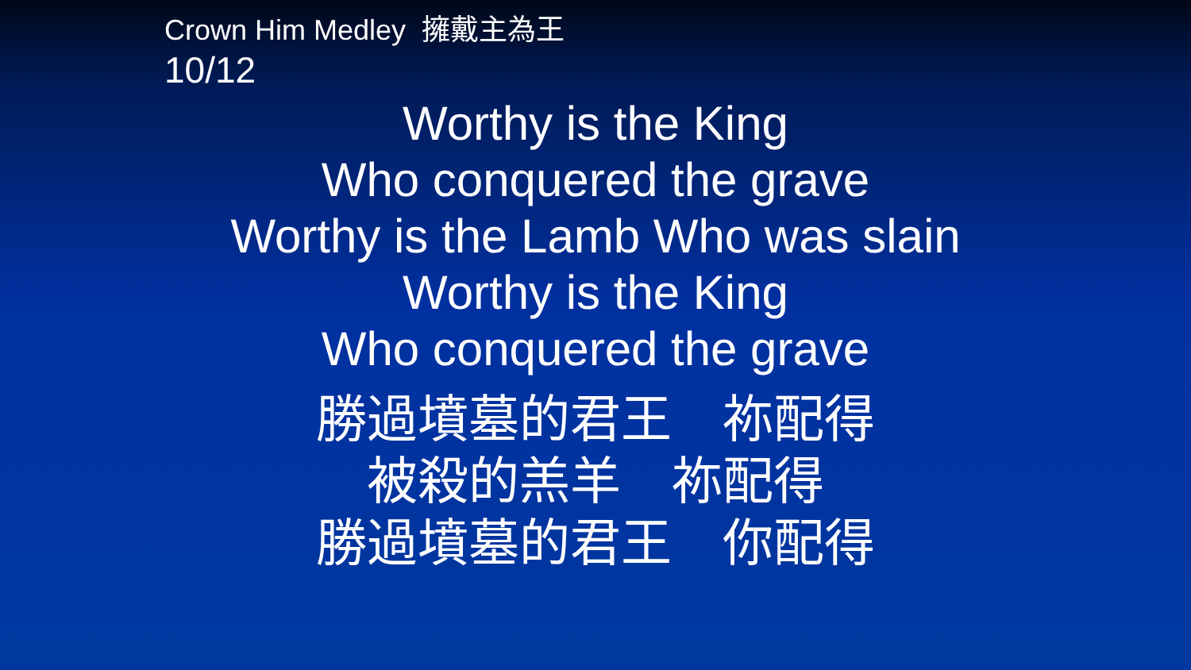Crown Him Medley 擁戴主為王
10/12
Worthy is the King
Who conquered the grave
Worthy is the Lamb Who was slain
Worthy is the King
Who conquered the grave
勝過墳墓的君王　祢配得
被殺的羔羊　祢配得
勝過墳墓的君王　你配得